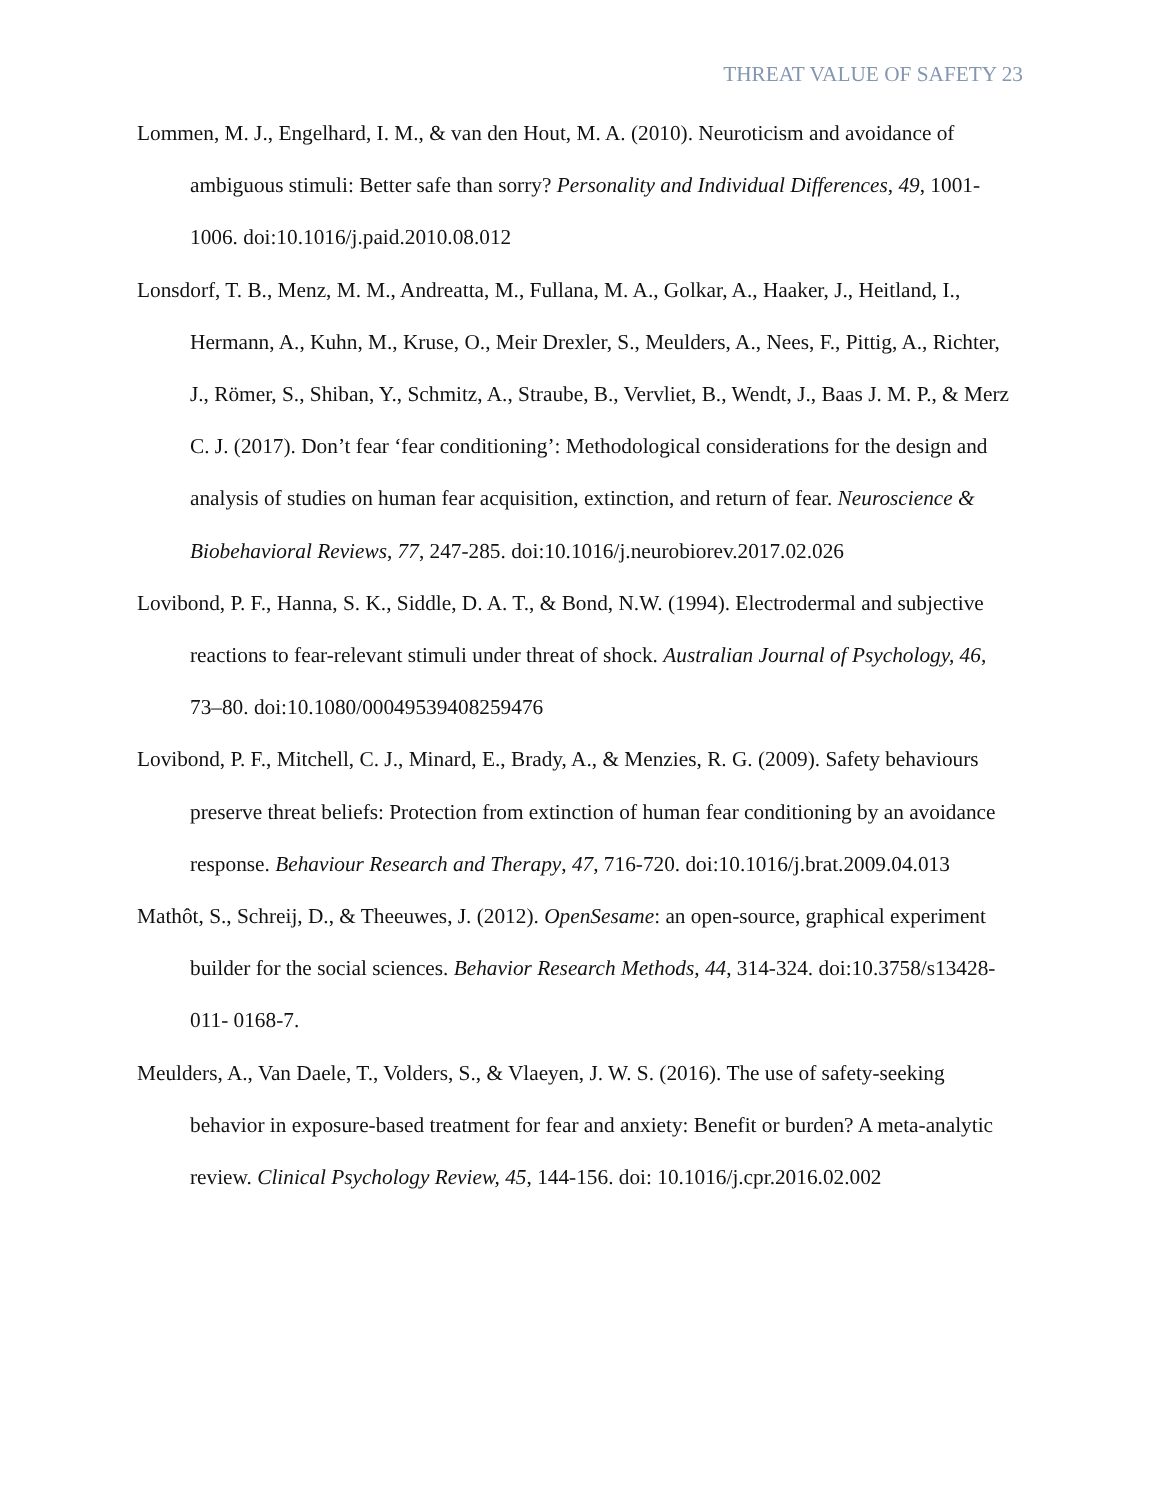THREAT VALUE OF SAFETY 23
Lommen, M. J., Engelhard, I. M., & van den Hout, M. A. (2010). Neuroticism and avoidance of ambiguous stimuli: Better safe than sorry? Personality and Individual Differences, 49, 1001-1006. doi:10.1016/j.paid.2010.08.012
Lonsdorf, T. B., Menz, M. M., Andreatta, M., Fullana, M. A., Golkar, A., Haaker, J., Heitland, I., Hermann, A., Kuhn, M., Kruse, O., Meir Drexler, S., Meulders, A., Nees, F., Pittig, A., Richter, J., Römer, S., Shiban, Y., Schmitz, A., Straube, B., Vervliet, B., Wendt, J., Baas J. M. P., & Merz C. J. (2017). Don’t fear ‘fear conditioning’: Methodological considerations for the design and analysis of studies on human fear acquisition, extinction, and return of fear. Neuroscience & Biobehavioral Reviews, 77, 247-285. doi:10.1016/j.neurobiorev.2017.02.026
Lovibond, P. F., Hanna, S. K., Siddle, D. A. T., & Bond, N.W. (1994). Electrodermal and subjective reactions to fear-relevant stimuli under threat of shock. Australian Journal of Psychology, 46, 73–80. doi:10.1080/00049539408259476
Lovibond, P. F., Mitchell, C. J., Minard, E., Brady, A., & Menzies, R. G. (2009). Safety behaviours preserve threat beliefs: Protection from extinction of human fear conditioning by an avoidance response. Behaviour Research and Therapy, 47, 716-720. doi:10.1016/j.brat.2009.04.013
Mathôt, S., Schreij, D., & Theeuwes, J. (2012). OpenSesame: an open-source, graphical experiment builder for the social sciences. Behavior Research Methods, 44, 314-324. doi:10.3758/s13428-011- 0168-7.
Meulders, A., Van Daele, T., Volders, S., & Vlaeyen, J. W. S. (2016). The use of safety-seeking behavior in exposure-based treatment for fear and anxiety: Benefit or burden? A meta-analytic review. Clinical Psychology Review, 45, 144-156. doi: 10.1016/j.cpr.2016.02.002